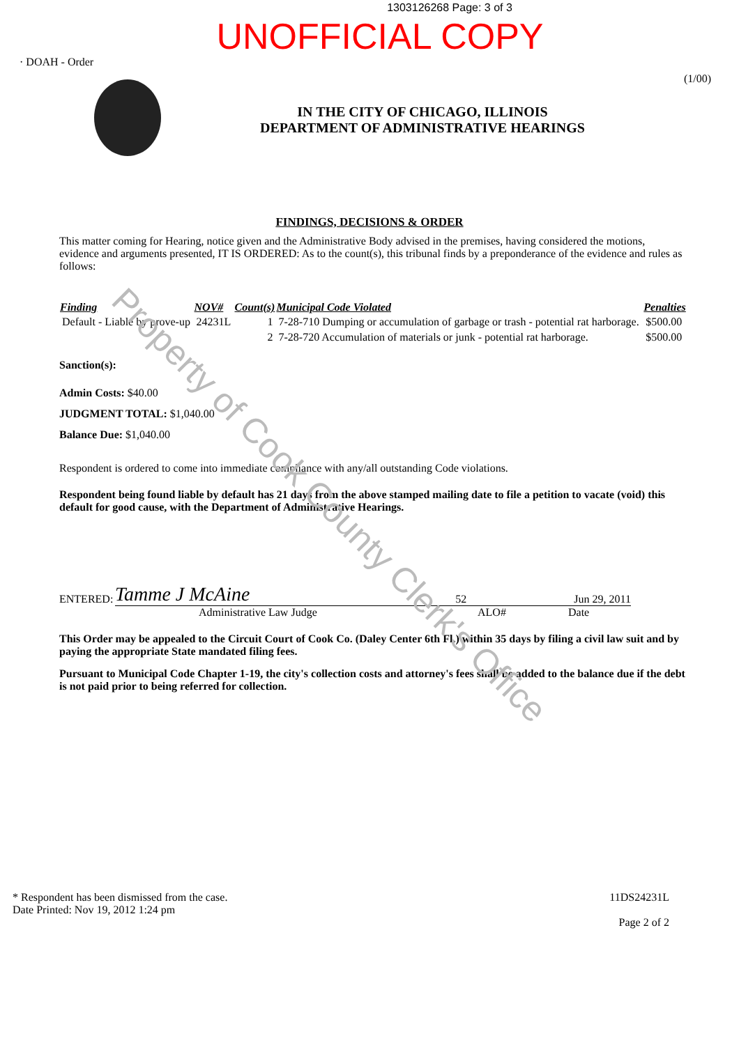1303126268 Page: 3 of 3
UNOFFICIAL COPY
· DOAH - Order
IN THE CITY OF CHICAGO, ILLINOIS
DEPARTMENT OF ADMINISTRATIVE HEARINGS
(1/00)
FINDINGS, DECISIONS & ORDER
This matter coming for Hearing, notice given and the Administrative Body advised in the premises, having considered the motions, evidence and arguments presented, IT IS ORDERED: As to the count(s), this tribunal finds by a preponderance of the evidence and rules as follows:
| Finding | NOV# | Count(s) | Municipal Code Violated | Penalties |
| --- | --- | --- | --- | --- |
| Default - Liable by prove-up | 24231L | 1 | 7-28-710 Dumping or accumulation of garbage or trash - potential rat harborage. | $500.00 |
| | | 2 | 7-28-720 Accumulation of materials or junk - potential rat harborage. | $500.00 |
Sanction(s):
Admin Costs: $40.00
JUDGMENT TOTAL: $1,040.00
Balance Due: $1,040.00
Respondent is ordered to come into immediate compliance with any/all outstanding Code violations.
Respondent being found liable by default has 21 days from the above stamped mailing date to file a petition to vacate (void) this default for good cause, with the Department of Administrative Hearings.
ENTERED: Tamme J McAine 52 Jun 29, 2011
Administrative Law Judge ALO# Date
This Order may be appealed to the Circuit Court of Cook Co. (Daley Center 6th Fl.) within 35 days by filing a civil law suit and by paying the appropriate State mandated filing fees.
Pursuant to Municipal Code Chapter 1-19, the city's collection costs and attorney's fees shall be added to the balance due if the debt is not paid prior to being referred for collection.
* Respondent has been dismissed from the case.
Date Printed: Nov 19, 2012 1:24 pm
11DS24231L
Page 2 of 2
Property of Cook County Clerk's Office